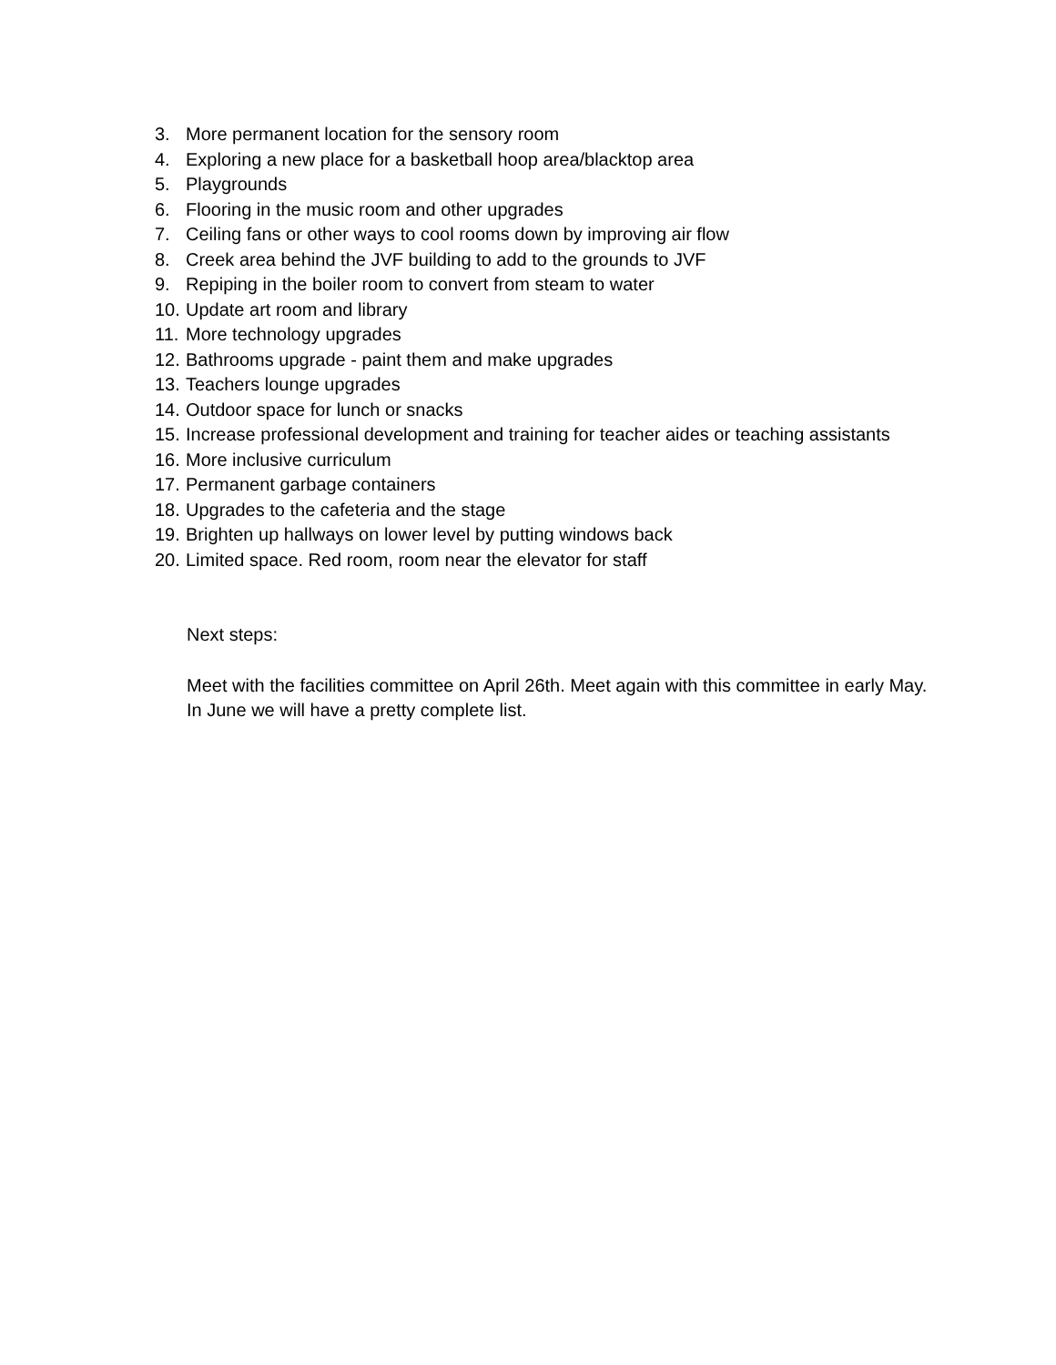3. More permanent location for the sensory room
4. Exploring a new place for a basketball hoop area/blacktop area
5. Playgrounds
6. Flooring in the music room and other upgrades
7. Ceiling fans or other ways to cool rooms down by improving air flow
8. Creek area behind the JVF building to add to the grounds to JVF
9. Repiping in the boiler room to convert from steam to water
10. Update art room and library
11. More technology upgrades
12. Bathrooms upgrade - paint them and make upgrades
13. Teachers lounge upgrades
14. Outdoor space for lunch or snacks
15. Increase professional development and training for teacher aides or teaching assistants
16. More inclusive curriculum
17. Permanent garbage containers
18. Upgrades to the cafeteria and the stage
19. Brighten up hallways on lower level by putting windows back
20. Limited space. Red room, room near the elevator for staff
Next steps:
Meet with the facilities committee on April 26th. Meet again with this committee in early May. In June we will have a pretty complete list.